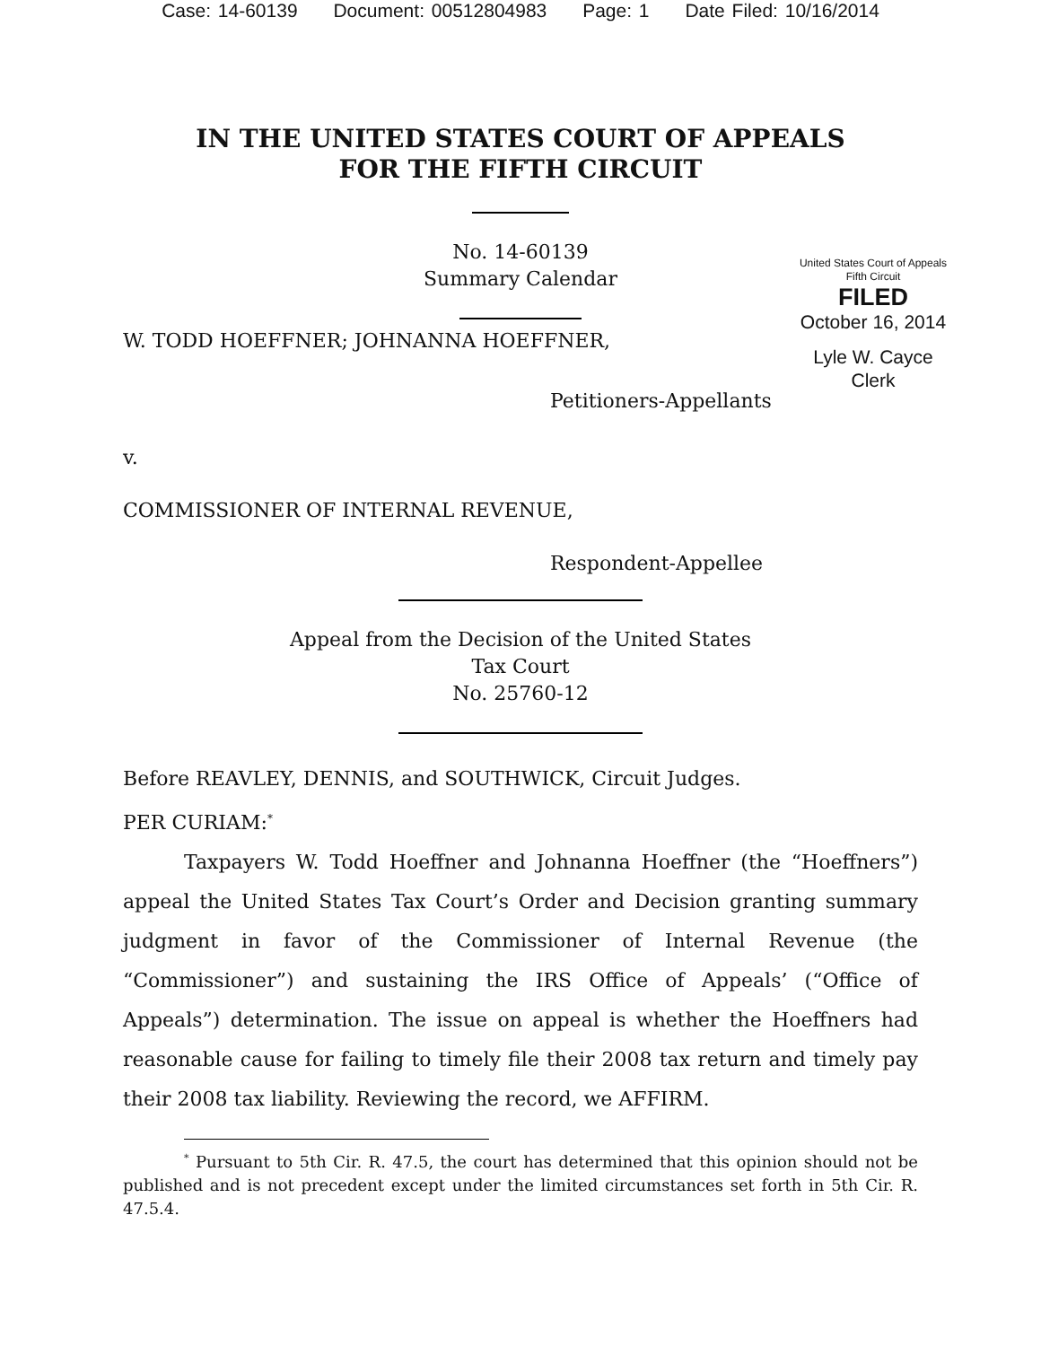Case: 14-60139 Document: 00512804983 Page: 1 Date Filed: 10/16/2014
IN THE UNITED STATES COURT OF APPEALS
FOR THE FIFTH CIRCUIT
No. 14-60139
Summary Calendar
United States Court of Appeals
Fifth Circuit
FILED
October 16, 2014
Lyle W. Cayce
Clerk
W. TODD HOEFFNER; JOHNANNA HOEFFNER,
Petitioners-Appellants
v.
COMMISSIONER OF INTERNAL REVENUE,
Respondent-Appellee
Appeal from the Decision of the United States
Tax Court
No. 25760-12
Before REAVLEY, DENNIS, and SOUTHWICK, Circuit Judges.
PER CURIAM:<sup>*</sup>
Taxpayers W. Todd Hoeffner and Johnanna Hoeffner (the “Hoeffners”) appeal the United States Tax Court’s Order and Decision granting summary judgment in favor of the Commissioner of Internal Revenue (the “Commissioner”) and sustaining the IRS Office of Appeals’ (“Office of Appeals”) determination. The issue on appeal is whether the Hoeffners had reasonable cause for failing to timely file their 2008 tax return and timely pay their 2008 tax liability. Reviewing the record, we AFFIRM.
<sup>*</sup> Pursuant to 5th Cir. R. 47.5, the court has determined that this opinion should not be published and is not precedent except under the limited circumstances set forth in 5th Cir. R. 47.5.4.